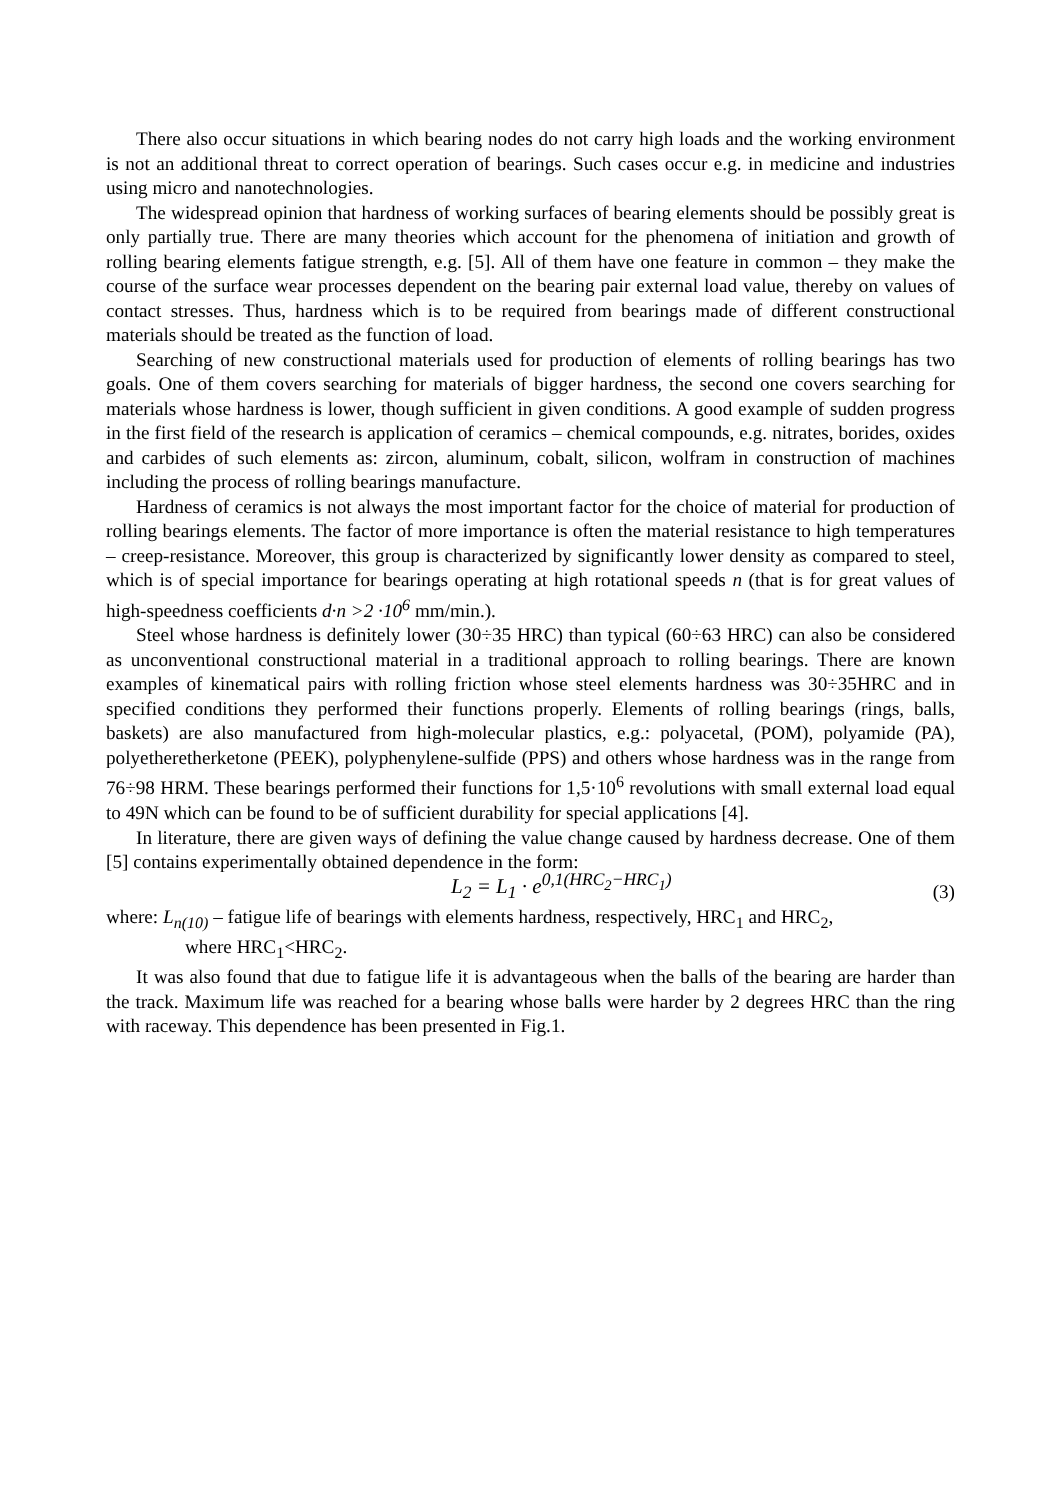There also occur situations in which bearing nodes do not carry high loads and the working environment is not an additional threat to correct operation of bearings. Such cases occur e.g. in medicine and industries using micro and nanotechnologies.
The widespread opinion that hardness of working surfaces of bearing elements should be possibly great is only partially true. There are many theories which account for the phenomena of initiation and growth of rolling bearing elements fatigue strength, e.g. [5]. All of them have one feature in common – they make the course of the surface wear processes dependent on the bearing pair external load value, thereby on values of contact stresses. Thus, hardness which is to be required from bearings made of different constructional materials should be treated as the function of load.
Searching of new constructional materials used for production of elements of rolling bearings has two goals. One of them covers searching for materials of bigger hardness, the second one covers searching for materials whose hardness is lower, though sufficient in given conditions. A good example of sudden progress in the first field of the research is application of ceramics – chemical compounds, e.g. nitrates, borides, oxides and carbides of such elements as: zircon, aluminum, cobalt, silicon, wolfram in construction of machines including the process of rolling bearings manufacture.
Hardness of ceramics is not always the most important factor for the choice of material for production of rolling bearings elements. The factor of more importance is often the material resistance to high temperatures – creep-resistance. Moreover, this group is characterized by significantly lower density as compared to steel, which is of special importance for bearings operating at high rotational speeds n (that is for great values of high-speedness coefficients d·n >2 ·10<sup>6</sup> mm/min.).
Steel whose hardness is definitely lower (30÷35 HRC) than typical (60÷63 HRC) can also be considered as unconventional constructional material in a traditional approach to rolling bearings. There are known examples of kinematical pairs with rolling friction whose steel elements hardness was 30÷35HRC and in specified conditions they performed their functions properly. Elements of rolling bearings (rings, balls, baskets) are also manufactured from high-molecular plastics, e.g.: polyacetal, (POM), polyamide (PA), polyetheretherketone (PEEK), polyphenylene-sulfide (PPS) and others whose hardness was in the range from 76÷98 HRM. These bearings performed their functions for 1,5·10<sup>6</sup> revolutions with small external load equal to 49N which can be found to be of sufficient durability for special applications [4].
In literature, there are given ways of defining the value change caused by hardness decrease. One of them [5] contains experimentally obtained dependence in the form:
L<sub>2</sub> = L<sub>1</sub> · e<sup>0,1(HRC<sub>2</sub>−HRC<sub>1</sub>)</sup> (3)
where: L<sub>n(10)</sub> – fatigue life of bearings with elements hardness, respectively, HRC<sub>1</sub> and HRC<sub>2</sub>,
where HRC<sub>1</sub><HRC<sub>2</sub>.
It was also found that due to fatigue life it is advantageous when the balls of the bearing are harder than the track. Maximum life was reached for a bearing whose balls were harder by 2 degrees HRC than the ring with raceway. This dependence has been presented in Fig.1.